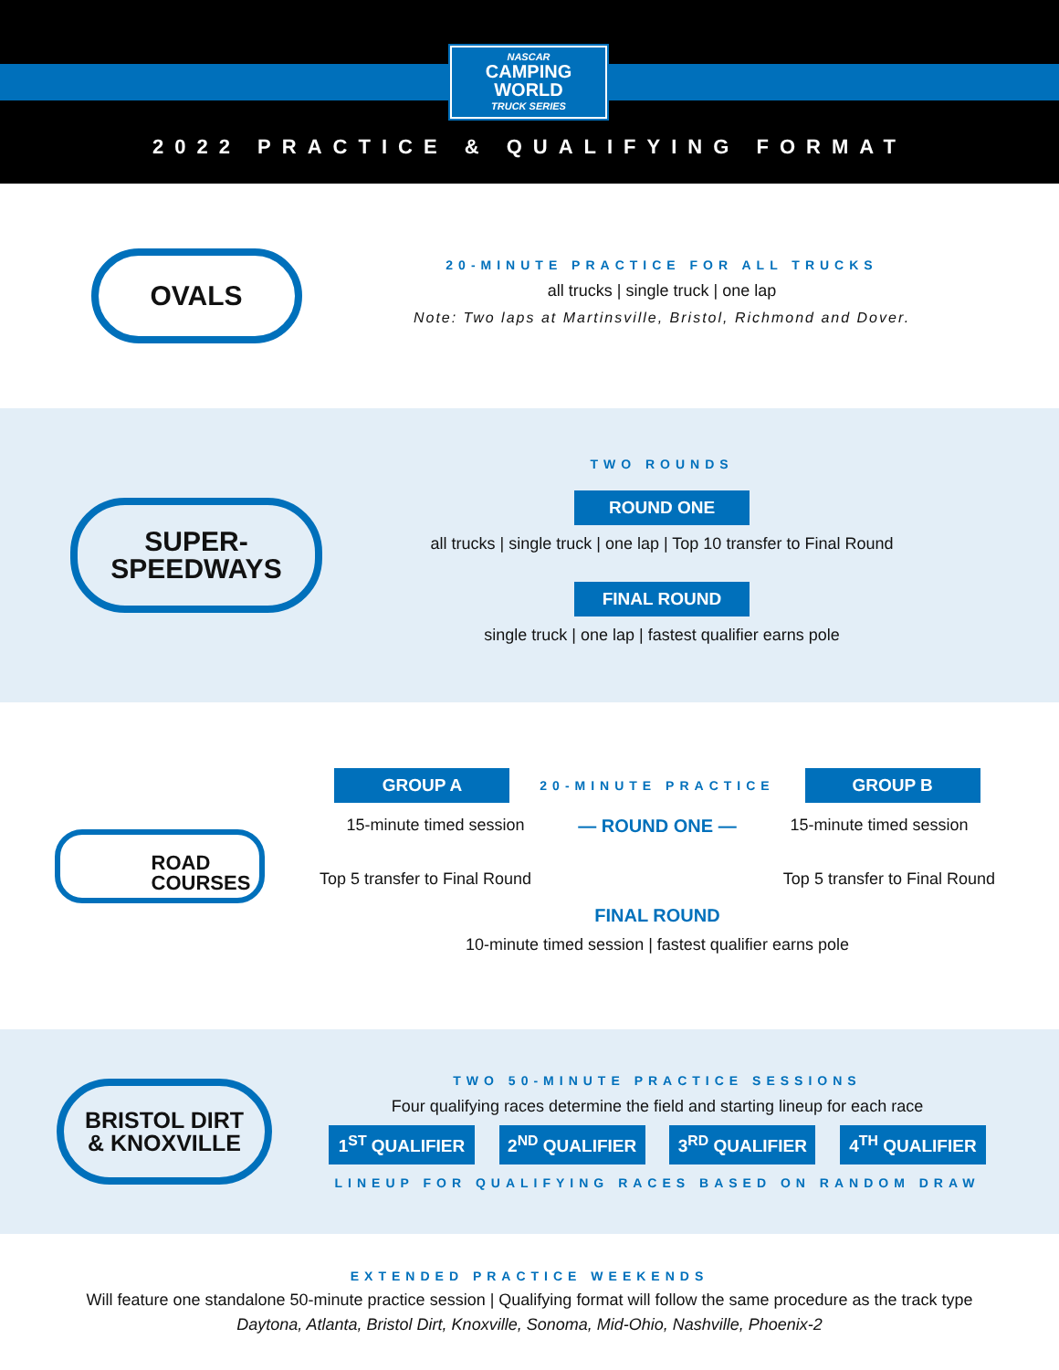NASCAR
CAMPING
WORLD
TRUCK SERIES
2022 PRACTICE & QUALIFYING FORMAT
OVALS
20-MINUTE PRACTICE FOR ALL TRUCKS
all trucks | single truck | one lap
Note: Two laps at Martinsville, Bristol, Richmond and Dover.
SUPER-
SPEEDWAYS
TWO ROUNDS
ROUND ONE
all trucks | single truck | one lap | Top 10 transfer to Final Round
FINAL ROUND
single truck | one lap | fastest qualifier earns pole
ROAD
COURSES
GROUP A 20-MINUTE PRACTICE GROUP B
15-minute timed session — ROUND ONE — 15-minute timed session
Top 5 transfer to Final Round Top 5 transfer to Final Round
FINAL ROUND
10-minute timed session | fastest qualifier earns pole
BRISTOL DIRT
& KNOXVILLE
TWO 50-MINUTE PRACTICE SESSIONS
Four qualifying races determine the field and starting lineup for each race
1<sup>ST</sup> QUALIFIER 2<sup>ND</sup> QUALIFIER 3<sup>RD</sup> QUALIFIER 4<sup>TH</sup> QUALIFIER
LINEUP FOR QUALIFYING RACES BASED ON RANDOM DRAW
EXTENDED PRACTICE WEEKENDS
Will feature one standalone 50-minute practice session | Qualifying format will follow the same procedure as the track type
Daytona, Atlanta, Bristol Dirt, Knoxville, Sonoma, Mid-Ohio, Nashville, Phoenix-2